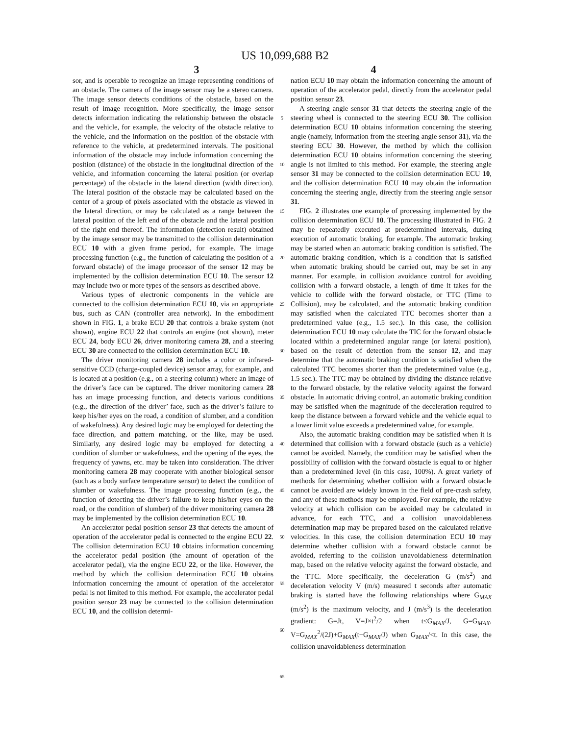US 10,099,688 B2
3 4
sor, and is operable to recognize an image representing conditions of an obstacle. The camera of the image sensor may be a stereo camera. The image sensor detects conditions of the obstacle, based on the result of image recognition. More specifically, the image sensor detects information indicating the relationship between the obstacle and the vehicle, for example, the velocity of the obstacle relative to the vehicle, and the information on the position of the obstacle with reference to the vehicle, at predetermined intervals. The positional information of the obstacle may include information concerning the position (distance) of the obstacle in the longitudinal direction of the vehicle, and information concerning the lateral position (or overlap percentage) of the obstacle in the lateral direction (width direction). The lateral position of the obstacle may be calculated based on the center of a group of pixels associated with the obstacle as viewed in the lateral direction, or may be calculated as a range between the lateral position of the left end of the obstacle and the lateral position of the right end thereof. The information (detection result) obtained by the image sensor may be transmitted to the collision determination ECU 10 with a given frame period, for example. The image processing function (e.g., the function of calculating the position of a forward obstacle) of the image processor of the sensor 12 may be implemented by the collision determination ECU 10. The sensor 12 may include two or more types of the sensors as described above.
Various types of electronic components in the vehicle are connected to the collision determination ECU 10, via an appropriate bus, such as CAN (controller area network). In the embodiment shown in FIG. 1, a brake ECU 20 that controls a brake system (not shown), engine ECU 22 that controls an engine (not shown), meter ECU 24, body ECU 26, driver monitoring camera 28, and a steering ECU 30 are connected to the collision determination ECU 10.
The driver monitoring camera 28 includes a color or infrared-sensitive CCD (charge-coupled device) sensor array, for example, and is located at a position (e.g., on a steering column) where an image of the driver’s face can be captured. The driver monitoring camera 28 has an image processing function, and detects various conditions (e.g., the direction of the driver’ face, such as the driver’s failure to keep his/her eyes on the road, a condition of slumber, and a condition of wakefulness). Any desired logic may be employed for detecting the face direction, and pattern matching, or the like, may be used. Similarly, any desired logic may be employed for detecting a condition of slumber or wakefulness, and the opening of the eyes, the frequency of yawns, etc. may be taken into consideration. The driver monitoring camera 28 may cooperate with another biological sensor (such as a body surface temperature sensor) to detect the condition of slumber or wakefulness. The image processing function (e.g., the function of detecting the driver’s failure to keep his/her eyes on the road, or the condition of slumber) of the driver monitoring camera 28 may be implemented by the collision determination ECU 10.
An accelerator pedal position sensor 23 that detects the amount of operation of the accelerator pedal is connected to the engine ECU 22. The collision determination ECU 10 obtains information concerning the accelerator pedal position (the amount of operation of the accelerator pedal), via the engine ECU 22, or the like. However, the method by which the collision determination ECU 10 obtains information concerning the amount of operation of the accelerator pedal is not limited to this method. For example, the accelerator pedal position sensor 23 may be connected to the collision determination ECU 10, and the collision determi-
5
10
15
20
25
30
35
40
45
50
55
60
65
nation ECU 10 may obtain the information concerning the amount of operation of the accelerator pedal, directly from the accelerator pedal position sensor 23.
A steering angle sensor 31 that detects the steering angle of the steering wheel is connected to the steering ECU 30. The collision determination ECU 10 obtains information concerning the steering angle (namely, information from the steering angle sensor 31), via the steering ECU 30. However, the method by which the collision determination ECU 10 obtains information concerning the steering angle is not limited to this method. For example, the steering angle sensor 31 may be connected to the collision determination ECU 10, and the collision determination ECU 10 may obtain the information concerning the steering angle, directly from the steering angle sensor 31.
FIG. 2 illustrates one example of processing implemented by the collision determination ECU 10. The processing illustrated in FIG. 2 may be repeatedly executed at predetermined intervals, during execution of automatic braking, for example. The automatic braking may be started when an automatic braking condition is satisfied. The automatic braking condition, which is a condition that is satisfied when automatic braking should be carried out, may be set in any manner. For example, in collision avoidance control for avoiding collision with a forward obstacle, a length of time it takes for the vehicle to collide with the forward obstacle, or TTC (Time to Collision), may be calculated, and the automatic braking condition may satisfied when the calculated TTC becomes shorter than a predetermined value (e.g., 1.5 sec.). In this case, the collision determination ECU 10 may calculate the TIC for the forward obstacle located within a predetermined angular range (or lateral position), based on the result of detection from the sensor 12, and may determine that the automatic braking condition is satisfied when the calculated TTC becomes shorter than the predetermined value (e.g., 1.5 sec.). The TTC may be obtained by dividing the distance relative to the forward obstacle, by the relative velocity against the forward obstacle. In automatic driving control, an automatic braking condition may be satisfied when the magnitude of the deceleration required to keep the distance between a forward vehicle and the vehicle equal to a lower limit value exceeds a predetermined value, for example.
Also, the automatic braking condition may be satisfied when it is determined that collision with a forward obstacle (such as a vehicle) cannot be avoided. Namely, the condition may be satisfied when the possibility of collision with the forward obstacle is equal to or higher than a predetermined level (in this case, 100%). A great variety of methods for determining whether collision with a forward obstacle cannot be avoided are widely known in the field of pre-crash safety, and any of these methods may be employed. For example, the relative velocity at which collision can be avoided may be calculated in advance, for each TTC, and a collision unavoidableness determination map may be prepared based on the calculated relative velocities. In this case, the collision determination ECU 10 may determine whether collision with a forward obstacle cannot be avoided, referring to the collision unavoidableness determination map, based on the relative velocity against the forward obstacle, and the TTC. More specifically, the deceleration G (m/s<sup>2</sup>) and deceleration velocity V (m/s) measured t seconds after automatic braking is started have the following relationships where G<sub>MAX</sub> (m/s<sup>2</sup>) is the maximum velocity, and J (m/s<sup>3</sup>) is the deceleration gradient: G=Jt, V=J×t<sup>2</sup>/2 when t≤G<sub>MAX</sub>/J, G=G<sub>MAX</sub>, V=G<sub>MAX</sub><sup>2</sup>/(2J)+G<sub>MAX</sub>(t−G<sub>MAX</sub>/J) when G<sub>MAX</sub>/<t. In this case, the collision unavoidableness determination